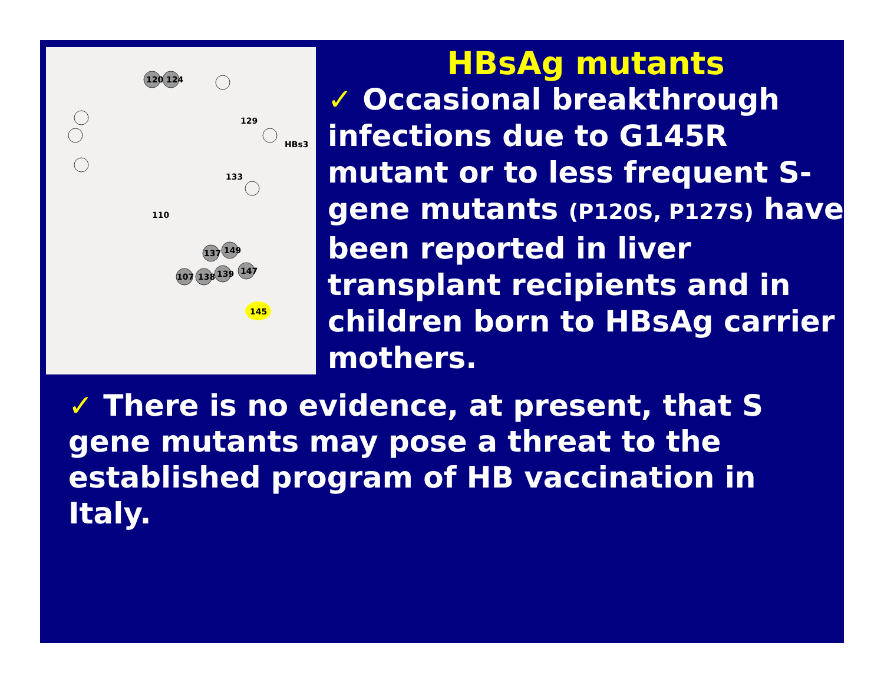120
124
137
149
107
138
139
147
HBs3
129
133
110
145
HBsAg mutants
✓ Occasional breakthrough infections due to G145R mutant or to less frequent S-gene mutants (P120S, P127S) have been reported in liver transplant recipients and in children born to HBsAg carrier mothers.
✓ There is no evidence, at present, that S gene mutants may pose a threat to the established program of HB vaccination in Italy.